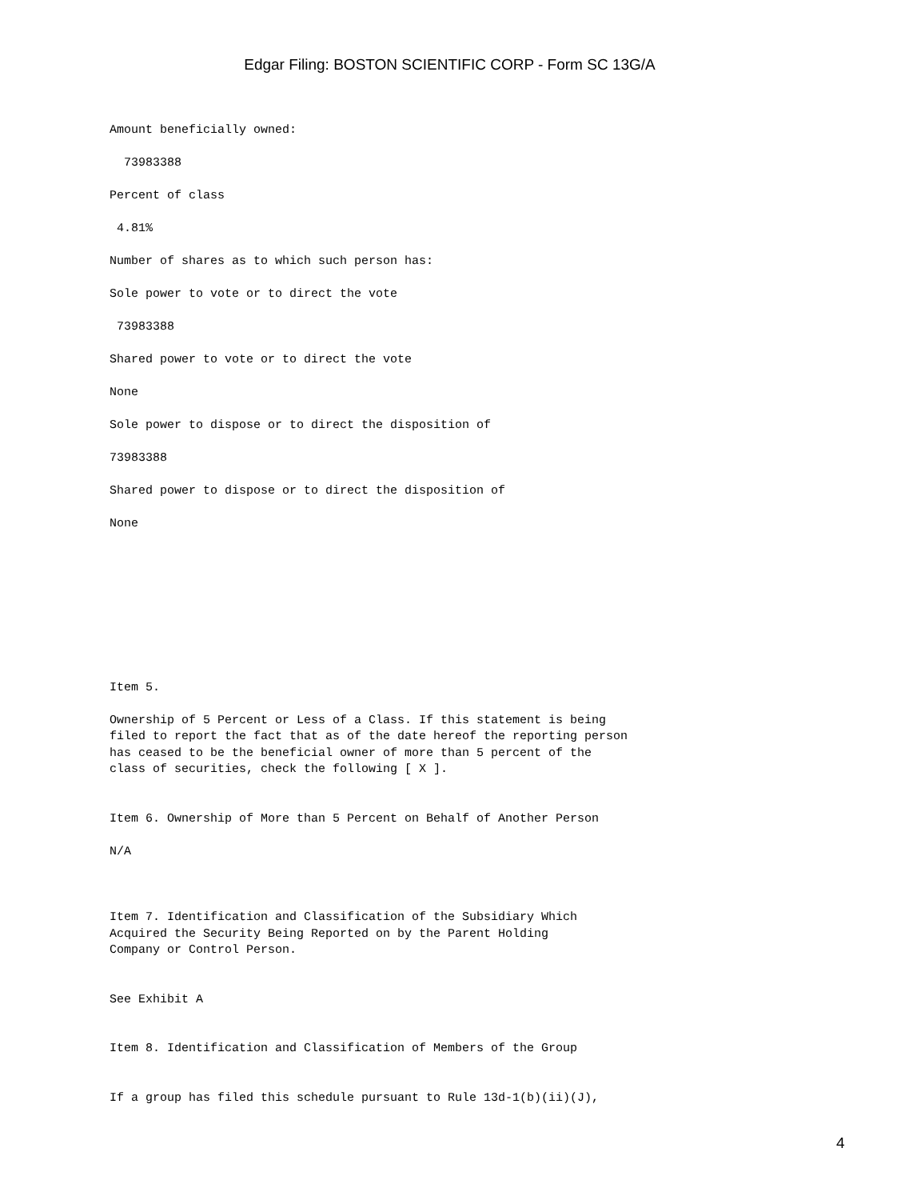Edgar Filing: BOSTON SCIENTIFIC CORP - Form SC 13G/A
Amount beneficially owned:
73983388
Percent of class
4.81%
Number of shares as to which such person has:
Sole power to vote or to direct the vote
73983388
Shared power to vote or to direct the vote
None
Sole power to dispose or to direct the disposition of
73983388
Shared power to dispose or to direct the disposition of
None
Item 5.
Ownership of 5 Percent or Less of a Class. If this statement is being filed to report the fact that as of the date hereof the reporting person has ceased to be the beneficial owner of more than 5 percent of the class of securities, check the following [ X ].
Item 6. Ownership of More than 5 Percent on Behalf of Another Person
N/A
Item 7. Identification and Classification of the Subsidiary Which Acquired the Security Being Reported on by the Parent Holding Company or Control Person.
See Exhibit A
Item 8. Identification and Classification of Members of the Group
If a group has filed this schedule pursuant to Rule 13d-1(b)(ii)(J),
4